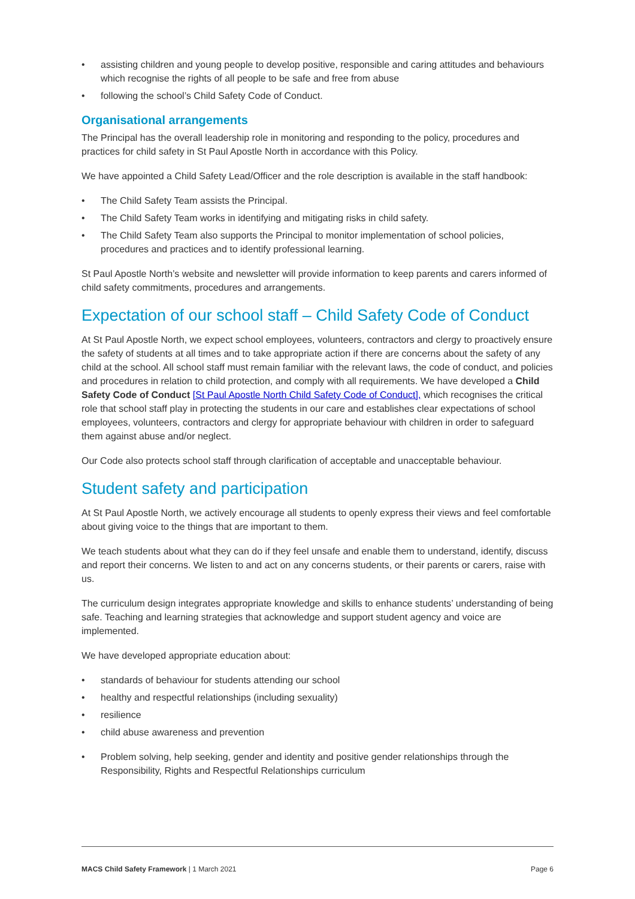• assisting children and young people to develop positive, responsible and caring attitudes and behaviours which recognise the rights of all people to be safe and free from abuse
• following the school’s Child Safety Code of Conduct.
Organisational arrangements
The Principal has the overall leadership role in monitoring and responding to the policy, procedures and practices for child safety in St Paul Apostle North in accordance with this Policy.
We have appointed a Child Safety Lead/Officer and the role description is available in the staff handbook:
• The Child Safety Team assists the Principal.
• The Child Safety Team works in identifying and mitigating risks in child safety.
• The Child Safety Team also supports the Principal to monitor implementation of school policies, procedures and practices and to identify professional learning.
St Paul Apostle North’s website and newsletter will provide information to keep parents and carers informed of child safety commitments, procedures and arrangements.
Expectation of our school staff – Child Safety Code of Conduct
At St Paul Apostle North, we expect school employees, volunteers, contractors and clergy to proactively ensure the safety of students at all times and to take appropriate action if there are concerns about the safety of any child at the school. All school staff must remain familiar with the relevant laws, the code of conduct, and policies and procedures in relation to child protection, and comply with all requirements. We have developed a Child Safety Code of Conduct [St Paul Apostle North Child Safety Code of Conduct], which recognises the critical role that school staff play in protecting the students in our care and establishes clear expectations of school employees, volunteers, contractors and clergy for appropriate behaviour with children in order to safeguard them against abuse and/or neglect.
Our Code also protects school staff through clarification of acceptable and unacceptable behaviour.
Student safety and participation
At St Paul Apostle North, we actively encourage all students to openly express their views and feel comfortable about giving voice to the things that are important to them.
We teach students about what they can do if they feel unsafe and enable them to understand, identify, discuss and report their concerns. We listen to and act on any concerns students, or their parents or carers, raise with us.
The curriculum design integrates appropriate knowledge and skills to enhance students’ understanding of being safe. Teaching and learning strategies that acknowledge and support student agency and voice are implemented.
We have developed appropriate education about:
• standards of behaviour for students attending our school
• healthy and respectful relationships (including sexuality)
• resilience
• child abuse awareness and prevention
• Problem solving, help seeking, gender and identity and positive gender relationships through the Responsibility, Rights and Respectful Relationships curriculum
MACS Child Safety Framework | 1 March 2021 Page 6